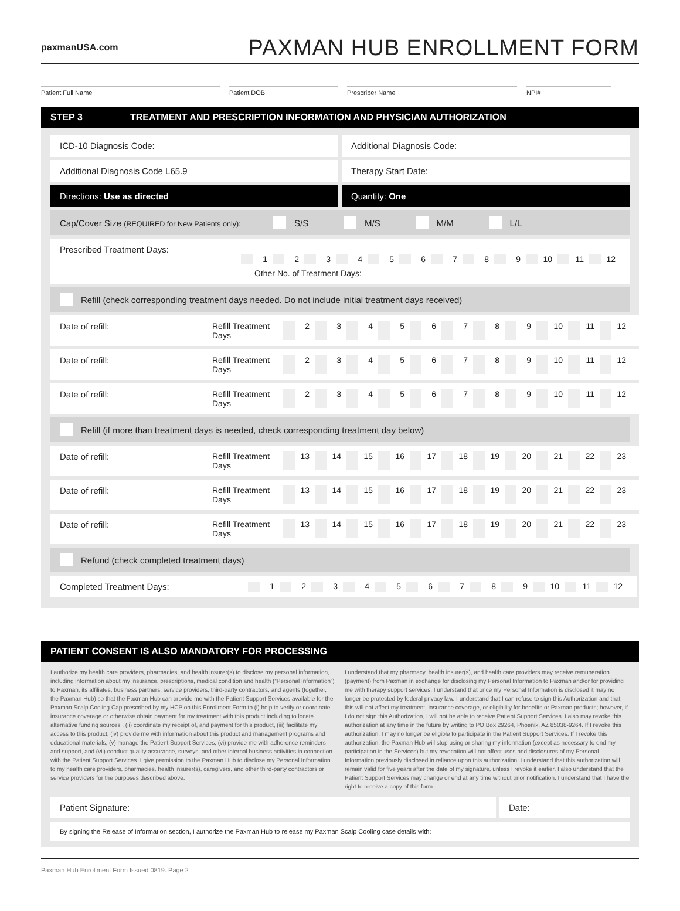paxmanUSA.com
PAXMAN HUB ENROLLMENT FORM
Patient Full Name Patient DOB Prescriber Name NPI#
STEP 3 TREATMENT AND PRESCRIPTION INFORMATION AND PHYSICIAN AUTHORIZATION
ICD-10 Diagnosis Code: Additional Diagnosis Code:
Additional Diagnosis Code L65.9
Therapy Start Date:
Directions: Use as directed Quantity: One
Cap/Cover Size (REQUIRED for New Patients only): S/S M/S M/M L/L
Prescribed Treatment Days: 123456789 10 11 12
Other No. of Treatment Days:
Refill (check corresponding treatment days needed. Do not include initial treatment days received)
Date of refill: Refill Treatment Days 23456789 10 11 12
Date of refill: Refill Treatment Days 23456789 10 11 12
Date of refill: Refill Treatment Days 23456789 10 11 12
Refill (if more than treatment days is needed, check corresponding treatment day below)
Date of refill: Refill Treatment Days 13 14 15 16 17 18 19 20 21 22 23
Date of refill: Refill Treatment Days 13 14 15 16 17 18 19 20 21 22 23
Date of refill: Refill Treatment Days 13 14 15 16 17 18 19 20 21 22 23
Refund (check completed treatment days)
Completed Treatment Days: 123456789 10 11 12
PATIENT CONSENT IS ALSO MANDATORY FOR PROCESSING
I authorize my health care providers, pharmacies, and health insurer(s) to disclose my personal information, including information about my insurance, prescriptions, medical condition and health (“Personal Information”) to Paxman, its affiliates, business partners, service providers, third-party contractors, and agents (together, the Paxman Hub) so that the Paxman Hub can provide me with the Patient Support Services available for the Paxman Scalp Cooling Cap prescribed by my HCP on this Enrollment Form to (i) help to verify or coordinate insurance coverage or otherwise obtain payment for my treatment with this product including to locate alternative funding sources , (ii) coordinate my receipt of, and payment for this product, (iii) facilitate my access to this product, (iv) provide me with information about this product and management programs and educational materials, (v) manage the Patient Support Services, (vi) provide me with adherence reminders and support, and (vii) conduct quality assurance, surveys, and other internal business activities in connection with the Patient Support Services. I give permission to the Paxman Hub to disclose my Personal Information to my health care providers, pharmacies, health insurer(s), caregivers, and other third-party contractors or service providers for the purposes described above.
I understand that my pharmacy, health insurer(s), and health care providers may receive remuneration (payment) from Paxman in exchange for disclosing my Personal Information to Paxman and/or for providing me with therapy support services. I understand that once my Personal Information is disclosed it may no longer be protected by federal privacy law. I understand that I can refuse to sign this Authorization and that this will not affect my treatment, insurance coverage, or eligibility for benefits or Paxman products; however, if I do not sign this Authorization, I will not be able to receive Patient Support Services. I also may revoke this authorization at any time in the future by writing to PO Box 29264, Phoenix, AZ 85038-9264. If I revoke this authorization, I may no longer be eligible to participate in the Patient Support Services. If I revoke this authorization, the Paxman Hub will stop using or sharing my information (except as necessary to end my participation in the Services) but my revocation will not affect uses and disclosures of my Personal Information previously disclosed in reliance upon this authorization. I understand that this authorization will remain valid for five years after the date of my signature, unless I revoke it earlier. I also understand that the Patient Support Services may change or end at any time without prior notification. I understand that I have the right to receive a copy of this form.
Patient Signature: Date:
By signing the Release of Information section, I authorize the Paxman Hub to release my Paxman Scalp Cooling case details with:
Paxman Hub Enrollment Form Issued 0819. Page 2